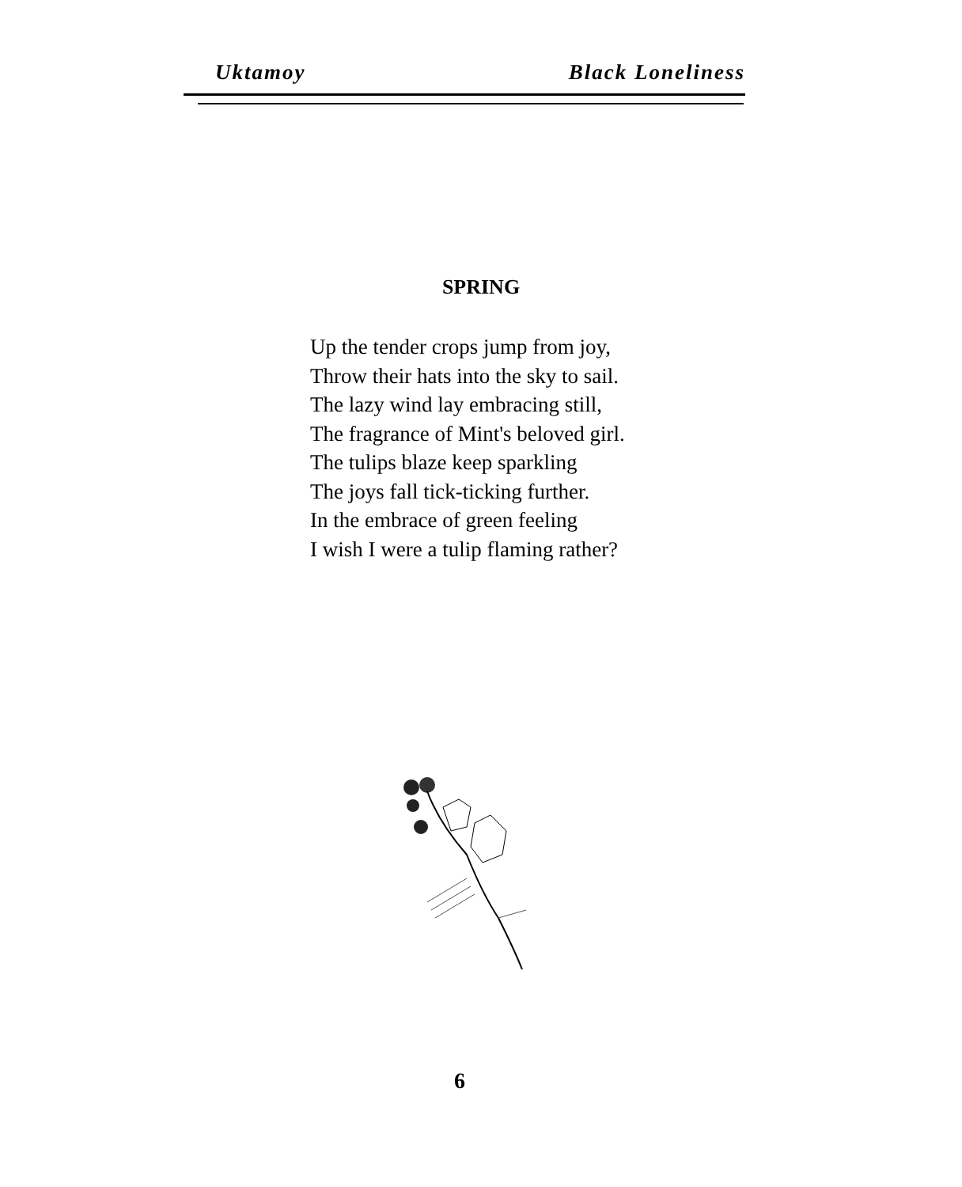Uktamoy Black Loneliness
SPRING
Up the tender crops jump from joy,
Throw their hats into the sky to sail.
The lazy wind lay embracing still,
The fragrance of Mint's beloved girl.
The tulips blaze keep sparkling
The joys fall tick-ticking further.
In the embrace of green feeling
I wish I were a tulip flaming rather?
6